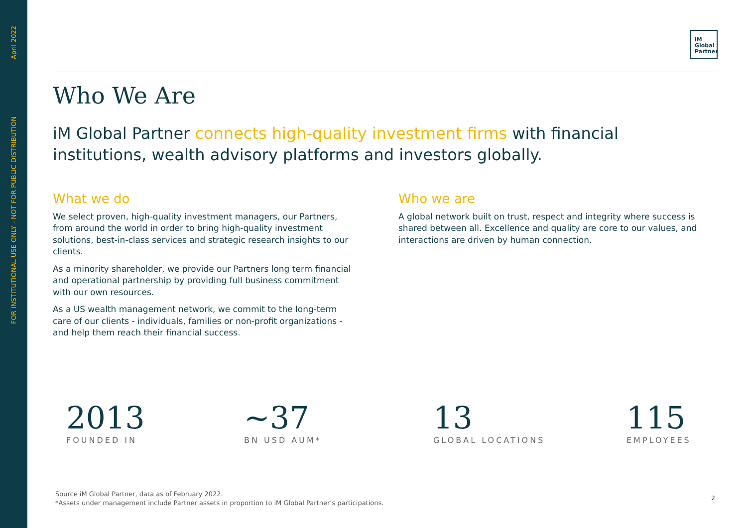April 2022
FOR INSTITUTIONAL USE ONLY - NOT FOR PUBLIC DISTRIBUTION
iM
Global
Partner
Who We Are
iM Global Partner connects high-quality investment firms with financial institutions, wealth advisory platforms and investors globally.
What we do
We select proven, high-quality investment managers, our Partners, from around the world in order to bring high-quality investment solutions, best-in-class services and strategic research insights to our clients.
As a minority shareholder, we provide our Partners long term financial and operational partnership by providing full business commitment with our own resources.
As a US wealth management network, we commit to the long-term care of our clients - individuals, families or non-profit organizations - and help them reach their financial success.
Who we are
A global network built on trust, respect and integrity where success is shared between all. Excellence and quality are core to our values, and interactions are driven by human connection.
2013
FOUNDED IN
~37
BN USD AUM*
13
GLOBAL LOCATIONS
115
EMPLOYEES
Source iM Global Partner, data as of February 2022.
*Assets under management include Partner assets in proportion to iM Global Partner’s participations.
2